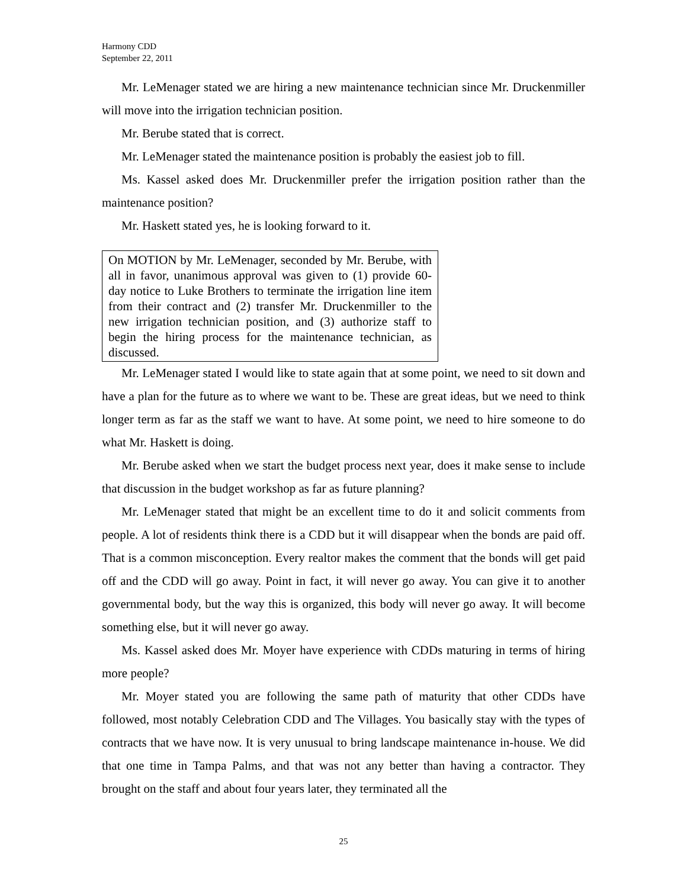Harmony CDD
September 22, 2011
Mr. LeMenager stated we are hiring a new maintenance technician since Mr. Druckenmiller will move into the irrigation technician position.
Mr. Berube stated that is correct.
Mr. LeMenager stated the maintenance position is probably the easiest job to fill.
Ms. Kassel asked does Mr. Druckenmiller prefer the irrigation position rather than the maintenance position?
Mr. Haskett stated yes, he is looking forward to it.
On MOTION by Mr. LeMenager, seconded by Mr. Berube, with all in favor, unanimous approval was given to (1) provide 60-day notice to Luke Brothers to terminate the irrigation line item from their contract and (2) transfer Mr. Druckenmiller to the new irrigation technician position, and (3) authorize staff to begin the hiring process for the maintenance technician, as discussed.
Mr. LeMenager stated I would like to state again that at some point, we need to sit down and have a plan for the future as to where we want to be. These are great ideas, but we need to think longer term as far as the staff we want to have. At some point, we need to hire someone to do what Mr. Haskett is doing.
Mr. Berube asked when we start the budget process next year, does it make sense to include that discussion in the budget workshop as far as future planning?
Mr. LeMenager stated that might be an excellent time to do it and solicit comments from people. A lot of residents think there is a CDD but it will disappear when the bonds are paid off. That is a common misconception. Every realtor makes the comment that the bonds will get paid off and the CDD will go away. Point in fact, it will never go away. You can give it to another governmental body, but the way this is organized, this body will never go away. It will become something else, but it will never go away.
Ms. Kassel asked does Mr. Moyer have experience with CDDs maturing in terms of hiring more people?
Mr. Moyer stated you are following the same path of maturity that other CDDs have followed, most notably Celebration CDD and The Villages. You basically stay with the types of contracts that we have now. It is very unusual to bring landscape maintenance in-house. We did that one time in Tampa Palms, and that was not any better than having a contractor. They brought on the staff and about four years later, they terminated all the
25